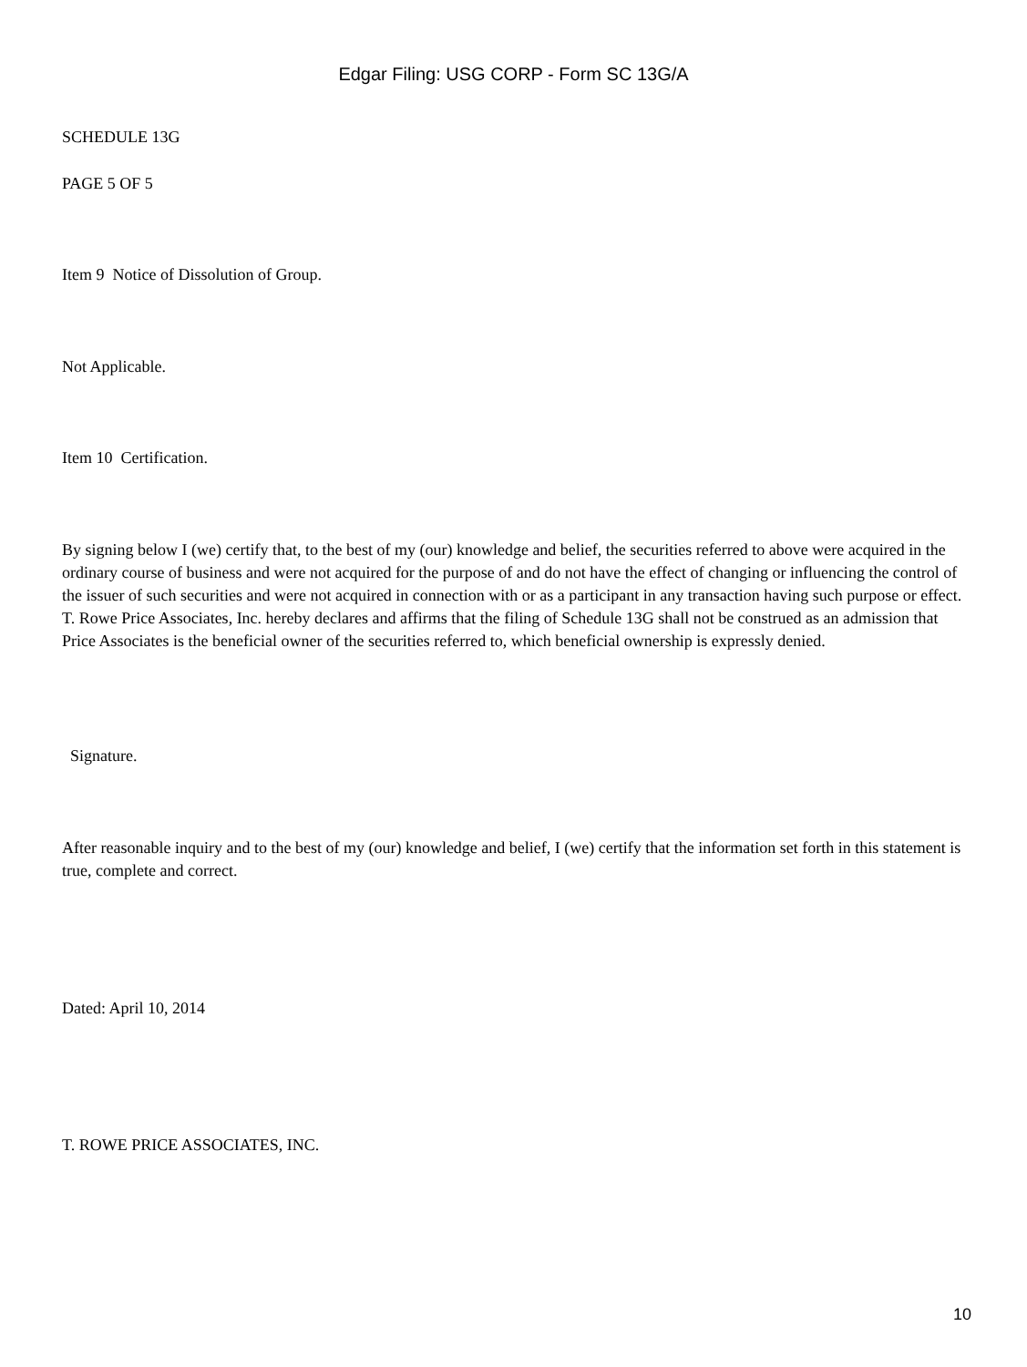Edgar Filing: USG CORP - Form SC 13G/A
SCHEDULE 13G
PAGE 5 OF 5
Item 9 Notice of Dissolution of Group.
Not Applicable.
Item 10 Certification.
By signing below I (we) certify that, to the best of my (our) knowledge and belief, the securities referred to above were acquired in the ordinary course of business and were not acquired for the purpose of and do not have the effect of changing or influencing the control of the issuer of such securities and were not acquired in connection with or as a participant in any transaction having such purpose or effect. T. Rowe Price Associates, Inc. hereby declares and affirms that the filing of Schedule 13G shall not be construed as an admission that Price Associates is the beneficial owner of the securities referred to, which beneficial ownership is expressly denied.
Signature.
After reasonable inquiry and to the best of my (our) knowledge and belief, I (we) certify that the information set forth in this statement is true, complete and correct.
Dated: April 10, 2014
T. ROWE PRICE ASSOCIATES, INC.
10